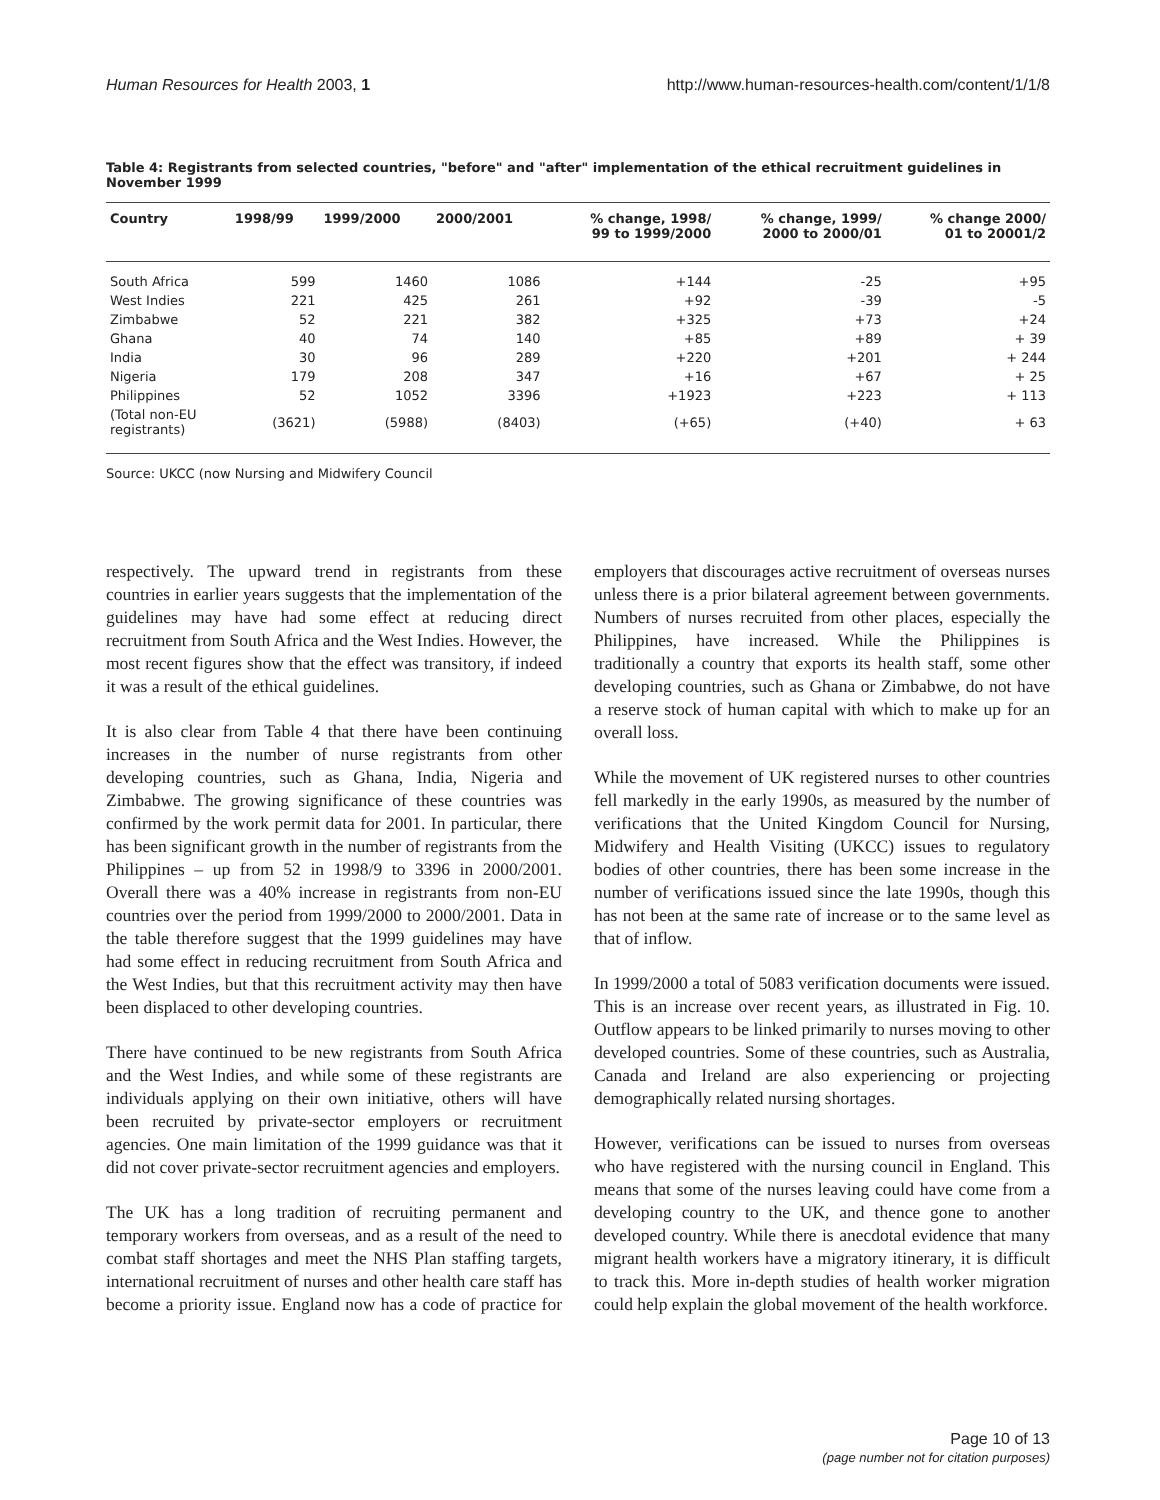Human Resources for Health 2003, 1 http://www.human-resources-health.com/content/1/1/8
Table 4: Registrants from selected countries, "before" and "after" implementation of the ethical recruitment guidelines in November 1999
| Country | 1998/99 | 1999/2000 | 2000/2001 | % change, 1998/ 99 to 1999/2000 | % change, 1999/ 2000 to 2000/01 | % change 2000/ 01 to 20001/2 |
| --- | --- | --- | --- | --- | --- | --- |
| South Africa | 599 | 1460 | 1086 | +144 | -25 | +95 |
| West Indies | 221 | 425 | 261 | +92 | -39 | -5 |
| Zimbabwe | 52 | 221 | 382 | +325 | +73 | +24 |
| Ghana | 40 | 74 | 140 | +85 | +89 | + 39 |
| India | 30 | 96 | 289 | +220 | +201 | + 244 |
| Nigeria | 179 | 208 | 347 | +16 | +67 | + 25 |
| Philippines | 52 | 1052 | 3396 | +1923 | +223 | + 113 |
| (Total non-EU registrants) | (3621) | (5988) | (8403) | (+65) | (+40) | + 63 |
Source: UKCC (now Nursing and Midwifery Council
respectively. The upward trend in registrants from these countries in earlier years suggests that the implementation of the guidelines may have had some effect at reducing direct recruitment from South Africa and the West Indies. However, the most recent figures show that the effect was transitory, if indeed it was a result of the ethical guidelines.
It is also clear from Table 4 that there have been continuing increases in the number of nurse registrants from other developing countries, such as Ghana, India, Nigeria and Zimbabwe. The growing significance of these countries was confirmed by the work permit data for 2001. In particular, there has been significant growth in the number of registrants from the Philippines – up from 52 in 1998/9 to 3396 in 2000/2001. Overall there was a 40% increase in registrants from non-EU countries over the period from 1999/2000 to 2000/2001. Data in the table therefore suggest that the 1999 guidelines may have had some effect in reducing recruitment from South Africa and the West Indies, but that this recruitment activity may then have been displaced to other developing countries.
There have continued to be new registrants from South Africa and the West Indies, and while some of these registrants are individuals applying on their own initiative, others will have been recruited by private-sector employers or recruitment agencies. One main limitation of the 1999 guidance was that it did not cover private-sector recruitment agencies and employers.
The UK has a long tradition of recruiting permanent and temporary workers from overseas, and as a result of the need to combat staff shortages and meet the NHS Plan staffing targets, international recruitment of nurses and other health care staff has become a priority issue. England now has a code of practice for employers that discourages active recruitment of overseas nurses unless there is a prior bilateral agreement between governments. Numbers of nurses recruited from other places, especially the Philippines, have increased. While the Philippines is traditionally a country that exports its health staff, some other developing countries, such as Ghana or Zimbabwe, do not have a reserve stock of human capital with which to make up for an overall loss.
While the movement of UK registered nurses to other countries fell markedly in the early 1990s, as measured by the number of verifications that the United Kingdom Council for Nursing, Midwifery and Health Visiting (UKCC) issues to regulatory bodies of other countries, there has been some increase in the number of verifications issued since the late 1990s, though this has not been at the same rate of increase or to the same level as that of inflow.
In 1999/2000 a total of 5083 verification documents were issued. This is an increase over recent years, as illustrated in Fig. 10. Outflow appears to be linked primarily to nurses moving to other developed countries. Some of these countries, such as Australia, Canada and Ireland are also experiencing or projecting demographically related nursing shortages.
However, verifications can be issued to nurses from overseas who have registered with the nursing council in England. This means that some of the nurses leaving could have come from a developing country to the UK, and thence gone to another developed country. While there is anecdotal evidence that many migrant health workers have a migratory itinerary, it is difficult to track this. More in-depth studies of health worker migration could help explain the global movement of the health workforce.
Page 10 of 13
(page number not for citation purposes)